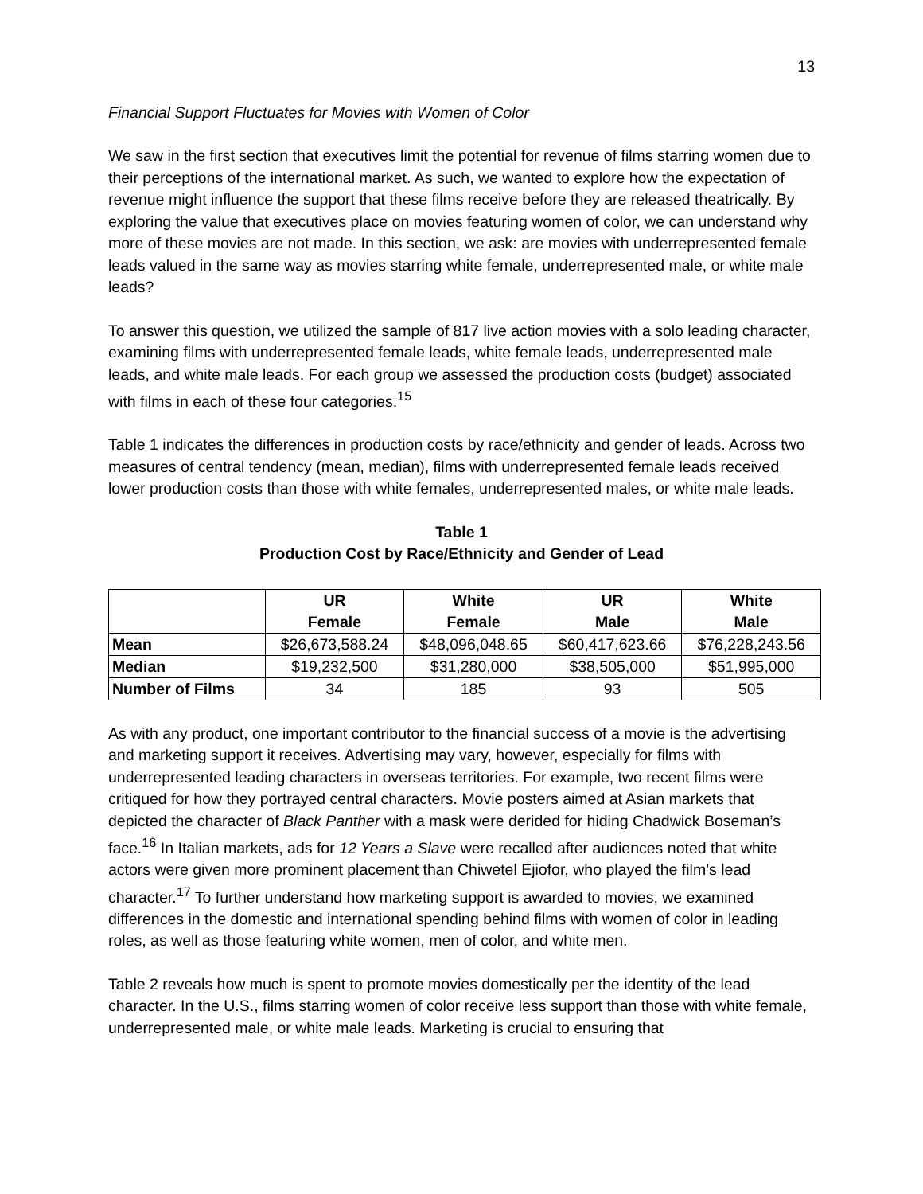13
Financial Support Fluctuates for Movies with Women of Color
We saw in the first section that executives limit the potential for revenue of films starring women due to their perceptions of the international market. As such, we wanted to explore how the expectation of revenue might influence the support that these films receive before they are released theatrically. By exploring the value that executives place on movies featuring women of color, we can understand why more of these movies are not made. In this section, we ask: are movies with underrepresented female leads valued in the same way as movies starring white female, underrepresented male, or white male leads?
To answer this question, we utilized the sample of 817 live action movies with a solo leading character, examining films with underrepresented female leads, white female leads, underrepresented male leads, and white male leads. For each group we assessed the production costs (budget) associated with films in each of these four categories.<sup>15</sup>
Table 1 indicates the differences in production costs by race/ethnicity and gender of leads. Across two measures of central tendency (mean, median), films with underrepresented female leads received lower production costs than those with white females, underrepresented males, or white male leads.
Table 1
Production Cost by Race/Ethnicity and Gender of Lead
| | UR Female | White Female | UR Male | White Male |
| --- | --- | --- | --- | --- |
| Mean | $26,673,588.24 | $48,096,048.65 | $60,417,623.66 | $76,228,243.56 |
| Median | $19,232,500 | $31,280,000 | $38,505,000 | $51,995,000 |
| Number of Films | 34 | 185 | 93 | 505 |
As with any product, one important contributor to the financial success of a movie is the advertising and marketing support it receives. Advertising may vary, however, especially for films with underrepresented leading characters in overseas territories. For example, two recent films were critiqued for how they portrayed central characters. Movie posters aimed at Asian markets that depicted the character of Black Panther with a mask were derided for hiding Chadwick Boseman’s face.<sup>16</sup> In Italian markets, ads for 12 Years a Slave were recalled after audiences noted that white actors were given more prominent placement than Chiwetel Ejiofor, who played the film’s lead character.<sup>17</sup> To further understand how marketing support is awarded to movies, we examined differences in the domestic and international spending behind films with women of color in leading roles, as well as those featuring white women, men of color, and white men.
Table 2 reveals how much is spent to promote movies domestically per the identity of the lead character. In the U.S., films starring women of color receive less support than those with white female, underrepresented male, or white male leads. Marketing is crucial to ensuring that